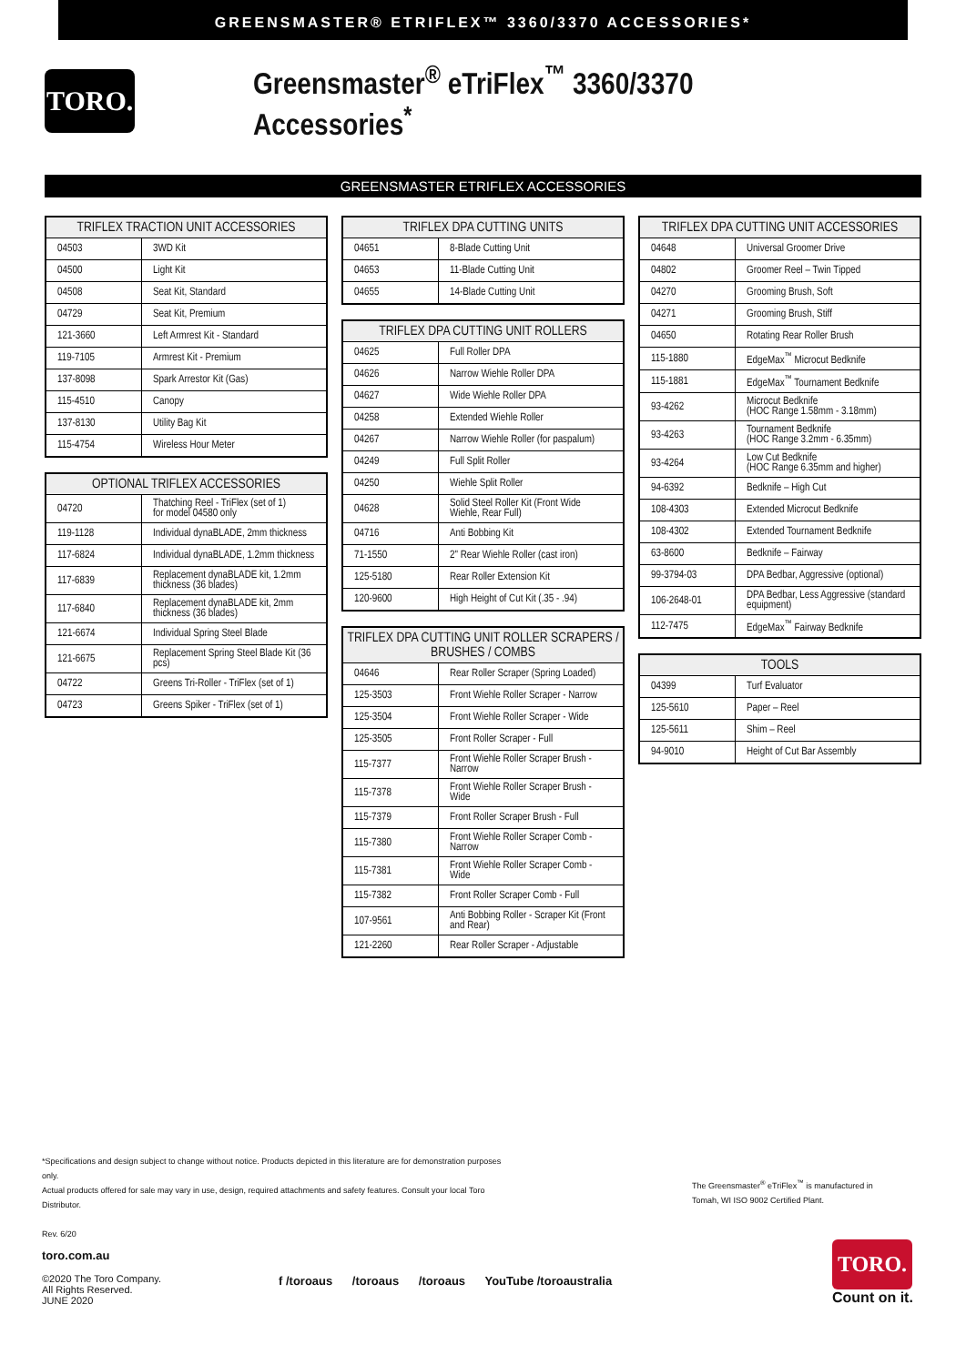GREENSMASTER® ETRIFLEX™ 3360/3370 ACCESSORIES*
TORO.
Greensmaster<sup>®</sup> eTriFlex<sup>™</sup> 3360/3370 Accessories<sup>*</sup>
GREENSMASTER ETRIFLEX ACCESSORIES
| TRIFLEX TRACTION UNIT ACCESSORIES | |
| --- | --- |
| 04503 | 3WD Kit |
| 04500 | Light Kit |
| 04508 | Seat Kit, Standard |
| 04729 | Seat Kit, Premium |
| 121-3660 | Left Armrest Kit - Standard |
| 119-7105 | Armrest Kit - Premium |
| 137-8098 | Spark Arrestor Kit (Gas) |
| 115-4510 | Canopy |
| 137-8130 | Utility Bag Kit |
| 115-4754 | Wireless Hour Meter |
| OPTIONAL TRIFLEX ACCESSORIES | |
| --- | --- |
| 04720 | Thatching Reel - TriFlex (set of 1) for model 04580 only |
| 119-1128 | Individual dynaBLADE, 2mm thickness |
| 117-6824 | Individual dynaBLADE, 1.2mm thickness |
| 117-6839 | Replacement dynaBLADE kit, 1.2mm thickness (36 blades) |
| 117-6840 | Replacement dynaBLADE kit, 2mm thickness (36 blades) |
| 121-6674 | Individual Spring Steel Blade |
| 121-6675 | Replacement Spring Steel Blade Kit (36 pcs) |
| 04722 | Greens Tri-Roller - TriFlex (set of 1) |
| 04723 | Greens Spiker - TriFlex (set of 1) |
| TRIFLEX DPA CUTTING UNITS | |
| --- | --- |
| 04651 | 8-Blade Cutting Unit |
| 04653 | 11-Blade Cutting Unit |
| 04655 | 14-Blade Cutting Unit |
| TRIFLEX DPA CUTTING UNIT ROLLERS | |
| --- | --- |
| 04625 | Full Roller DPA |
| 04626 | Narrow Wiehle Roller DPA |
| 04627 | Wide Wiehle Roller DPA |
| 04258 | Extended Wiehle Roller |
| 04267 | Narrow Wiehle Roller (for paspalum) |
| 04249 | Full Split Roller |
| 04250 | Wiehle Split Roller |
| 04628 | Solid Steel Roller Kit (Front Wide Wiehle, Rear Full) |
| 04716 | Anti Bobbing Kit |
| 71-1550 | 2" Rear Wiehle Roller (cast iron) |
| 125-5180 | Rear Roller Extension Kit |
| 120-9600 | High Height of Cut Kit (.35 - .94) |
| TRIFLEX DPA CUTTING UNIT ROLLER SCRAPERS / BRUSHES / COMBS | |
| --- | --- |
| 04646 | Rear Roller Scraper (Spring Loaded) |
| 125-3503 | Front Wiehle Roller Scraper - Narrow |
| 125-3504 | Front Wiehle Roller Scraper - Wide |
| 125-3505 | Front Roller Scraper - Full |
| 115-7377 | Front Wiehle Roller Scraper Brush - Narrow |
| 115-7378 | Front Wiehle Roller Scraper Brush - Wide |
| 115-7379 | Front Roller Scraper Brush - Full |
| 115-7380 | Front Wiehle Roller Scraper Comb - Narrow |
| 115-7381 | Front Wiehle Roller Scraper Comb - Wide |
| 115-7382 | Front Roller Scraper Comb - Full |
| 107-9561 | Anti Bobbing Roller - Scraper Kit (Front and Rear) |
| 121-2260 | Rear Roller Scraper - Adjustable |
| TRIFLEX DPA CUTTING UNIT ACCESSORIES | |
| --- | --- |
| 04648 | Universal Groomer Drive |
| 04802 | Groomer Reel – Twin Tipped |
| 04270 | Grooming Brush, Soft |
| 04271 | Grooming Brush, Stiff |
| 04650 | Rotating Rear Roller Brush |
| 115-1880 | EdgeMax<sup>™</sup> Microcut Bedknife |
| 115-1881 | EdgeMax<sup>™</sup> Tournament Bedknife |
| 93-4262 | Microcut Bedknife (HOC Range 1.58mm - 3.18mm) |
| 93-4263 | Tournament Bedknife (HOC Range 3.2mm - 6.35mm) |
| 93-4264 | Low Cut Bedknife (HOC Range 6.35mm and higher) |
| 94-6392 | Bedknife – High Cut |
| 108-4303 | Extended Microcut Bedknife |
| 108-4302 | Extended Tournament Bedknife |
| 63-8600 | Bedknife – Fairway |
| 99-3794-03 | DPA Bedbar, Aggressive (optional) |
| 106-2648-01 | DPA Bedbar, Less Aggressive (standard equipment) |
| 112-7475 | EdgeMax<sup>™</sup> Fairway Bedknife |
| TOOLS | |
| --- | --- |
| 04399 | Turf Evaluator |
| 125-5610 | Paper – Reel |
| 125-5611 | Shim – Reel |
| 94-9010 | Height of Cut Bar Assembly |
*Specifications and design subject to change without notice. Products depicted in this literature are for demonstration purposes only.
Actual products offered for sale may vary in use, design, required attachments and safety features. Consult your local Toro Distributor.
Rev. 6/20
The Greensmaster<sup>®</sup> eTriFlex<sup>™</sup> is manufactured in
Tomah, WI ISO 9002 Certified Plant.
toro.com.au
©2020 The Toro Company.
All Rights Reserved.
JUNE 2020
f /toroaus /toroaus /toroaus YouTube /toroaustralia
TORO.
Count on it.